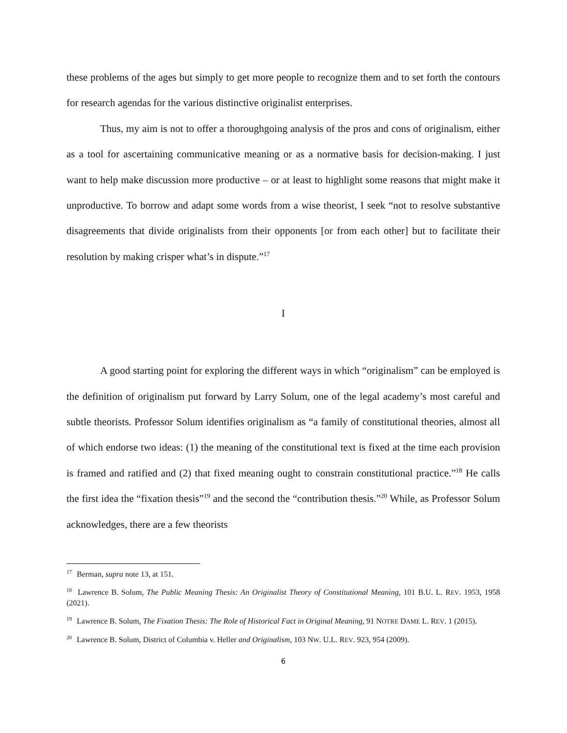these problems of the ages but simply to get more people to recognize them and to set forth the contours for research agendas for the various distinctive originalist enterprises.
Thus, my aim is not to offer a thoroughgoing analysis of the pros and cons of originalism, either as a tool for ascertaining communicative meaning or as a normative basis for decision-making. I just want to help make discussion more productive – or at least to highlight some reasons that might make it unproductive. To borrow and adapt some words from a wise theorist, I seek “not to resolve substantive disagreements that divide originalists from their opponents [or from each other] but to facilitate their resolution by making crisper what’s in dispute.”<sup>17</sup>
I
A good starting point for exploring the different ways in which “originalism” can be employed is the definition of originalism put forward by Larry Solum, one of the legal academy’s most careful and subtle theorists. Professor Solum identifies originalism as “a family of constitutional theories, almost all of which endorse two ideas: (1) the meaning of the constitutional text is fixed at the time each provision is framed and ratified and (2) that fixed meaning ought to constrain constitutional practice.”<sup>18</sup> He calls the first idea the “fixation thesis”<sup>19</sup> and the second the “contribution thesis.”<sup>20</sup> While, as Professor Solum acknowledges, there are a few theorists
<sup>17</sup> Berman, supra note 13, at 151.
<sup>18</sup> Lawrence B. Solum, The Public Meaning Thesis: An Originalist Theory of Constitutional Meaning, 101 B.U. L. REV. 1953, 1958 (2021).
<sup>19</sup> Lawrence B. Solum, The Fixation Thesis: The Role of Historical Fact in Original Meaning, 91 NOTRE DAME L. REV. 1 (2015).
<sup>20</sup> Lawrence B. Solum, District of Columbia v. Heller and Originalism, 103 NW. U.L. REV. 923, 954 (2009).
6